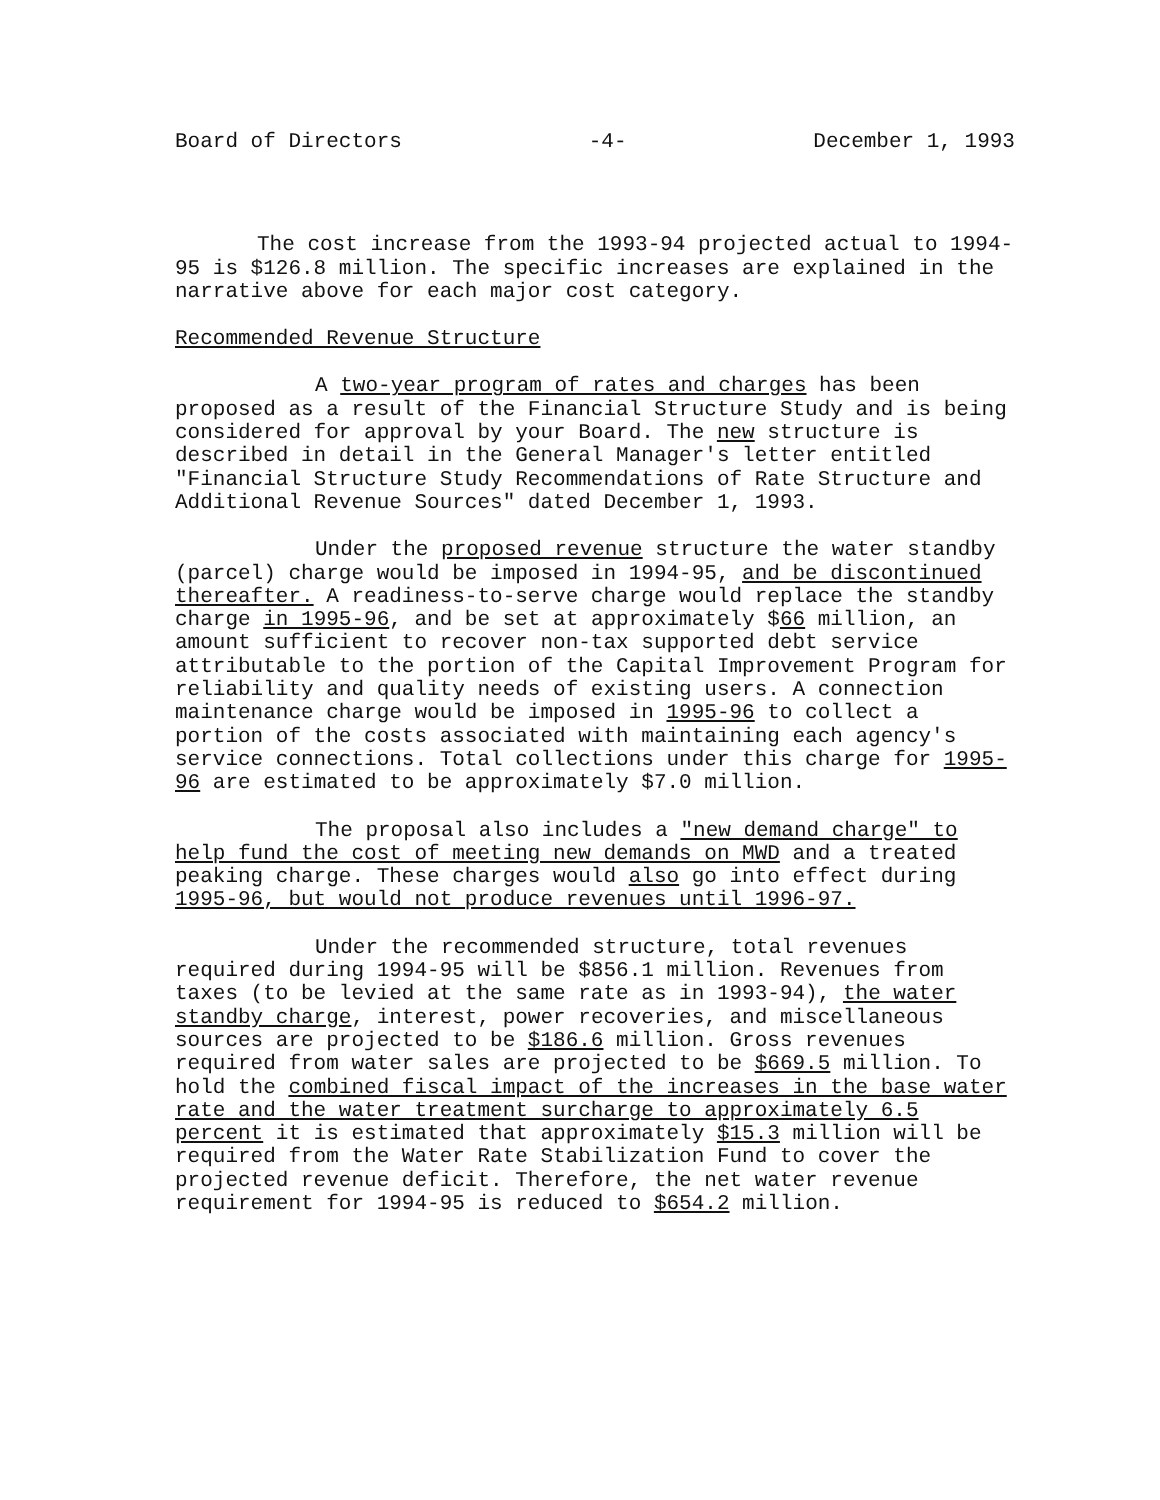Board of Directors -4- December 1, 1993
The cost increase from the 1993-94 projected actual to 1994-95 is $126.8 million. The specific increases are explained in the narrative above for each major cost category.
Recommended Revenue Structure
A two-year program of rates and charges has been proposed as a result of the Financial Structure Study and is being considered for approval by your Board. The new structure is described in detail in the General Manager's letter entitled "Financial Structure Study Recommendations of Rate Structure and Additional Revenue Sources" dated December 1, 1993.
Under the proposed revenue structure the water standby (parcel) charge would be imposed in 1994-95, and be discontinued thereafter. A readiness-to-serve charge would replace the standby charge in 1995-96, and be set at approximately $66 million, an amount sufficient to recover non-tax supported debt service attributable to the portion of the Capital Improvement Program for reliability and quality needs of existing users. A connection maintenance charge would be imposed in 1995-96 to collect a portion of the costs associated with maintaining each agency's service connections. Total collections under this charge for 1995-96 are estimated to be approximately $7.0 million.
The proposal also includes a "new demand charge" to help fund the cost of meeting new demands on MWD and a treated peaking charge. These charges would also go into effect during 1995-96, but would not produce revenues until 1996-97.
Under the recommended structure, total revenues required during 1994-95 will be $856.1 million. Revenues from taxes (to be levied at the same rate as in 1993-94), the water standby charge, interest, power recoveries, and miscellaneous sources are projected to be $186.6 million. Gross revenues required from water sales are projected to be $669.5 million. To hold the combined fiscal impact of the increases in the base water rate and the water treatment surcharge to approximately 6.5 percent it is estimated that approximately $15.3 million will be required from the Water Rate Stabilization Fund to cover the projected revenue deficit. Therefore, the net water revenue requirement for 1994-95 is reduced to $654.2 million.